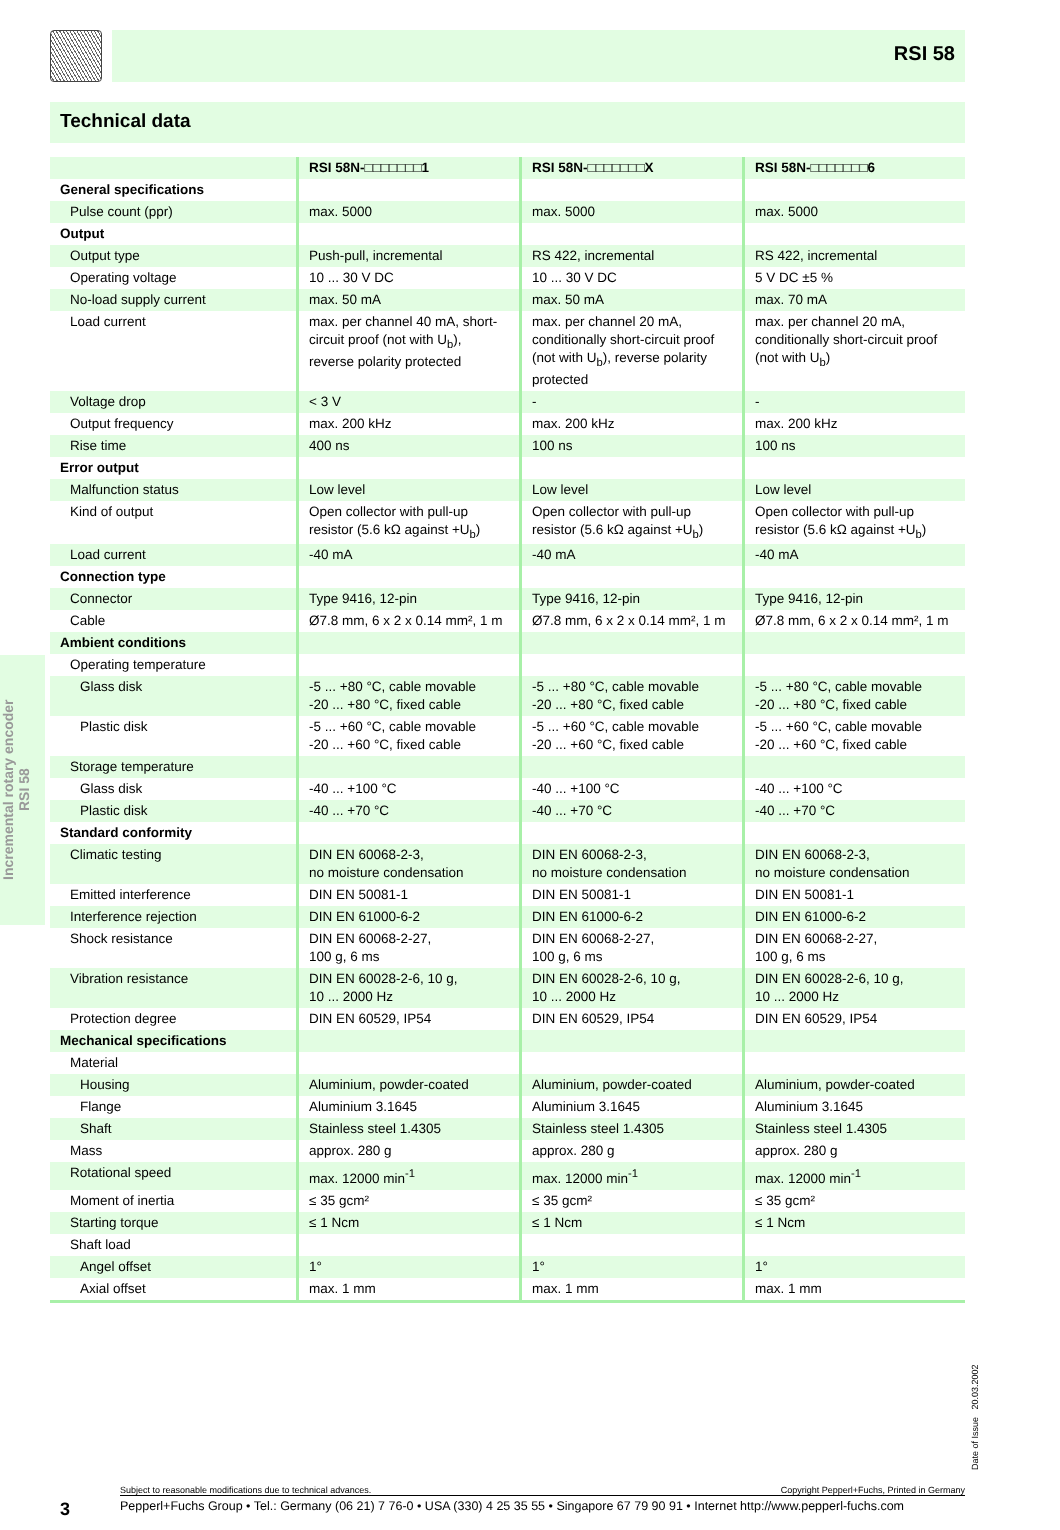RSI 58
Technical data
| | RSI 58N-□□□□□□□1 | RSI 58N-□□□□□□□X | RSI 58N-□□□□□□□6 |
| --- | --- | --- | --- |
| General specifications | | | |
| Pulse count (ppr) | max. 5000 | max. 5000 | max. 5000 |
| Output | | | |
| Output type | Push-pull, incremental | RS 422, incremental | RS 422, incremental |
| Operating voltage | 10 ... 30 V DC | 10 ... 30 V DC | 5 V DC ±5 % |
| No-load supply current | max. 50 mA | max. 50 mA | max. 70 mA |
| Load current | max. per channel 40 mA, short-circuit proof (not with U<sub>b</sub>), reverse polarity protected | max. per channel 20 mA, conditionally short-circuit proof (not with U<sub>b</sub>), reverse polarity protected | max. per channel 20 mA, conditionally short-circuit proof (not with U<sub>b</sub>) |
| Voltage drop | < 3 V | - | - |
| Output frequency | max. 200 kHz | max. 200 kHz | max. 200 kHz |
| Rise time | 400 ns | 100 ns | 100 ns |
| Error output | | | |
| Malfunction status | Low level | Low level | Low level |
| Kind of output | Open collector with pull-up resistor (5.6 kΩ against +U<sub>b</sub>) | Open collector with pull-up resistor (5.6 kΩ against +U<sub>b</sub>) | Open collector with pull-up resistor (5.6 kΩ against +U<sub>b</sub>) |
| Load current | -40 mA | -40 mA | -40 mA |
| Connection type | | | |
| Connector | Type 9416, 12-pin | Type 9416, 12-pin | Type 9416, 12-pin |
| Cable | Ø7.8 mm, 6 x 2 x 0.14 mm², 1 m | Ø7.8 mm, 6 x 2 x 0.14 mm², 1 m | Ø7.8 mm, 6 x 2 x 0.14 mm², 1 m |
| Ambient conditions | | | |
| Operating temperature | | | |
| Glass disk | -5 ... +80 °C, cable movable -20 ... +80 °C, fixed cable | -5 ... +80 °C, cable movable -20 ... +80 °C, fixed cable | -5 ... +80 °C, cable movable -20 ... +80 °C, fixed cable |
| Plastic disk | -5 ... +60 °C, cable movable -20 ... +60 °C, fixed cable | -5 ... +60 °C, cable movable -20 ... +60 °C, fixed cable | -5 ... +60 °C, cable movable -20 ... +60 °C, fixed cable |
| Storage temperature | | | |
| Glass disk | -40 ... +100 °C | -40 ... +100 °C | -40 ... +100 °C |
| Plastic disk | -40 ... +70 °C | -40 ... +70 °C | -40 ... +70 °C |
| Standard conformity | | | |
| Climatic testing | DIN EN 60068-2-3, no moisture condensation | DIN EN 60068-2-3, no moisture condensation | DIN EN 60068-2-3, no moisture condensation |
| Emitted interference | DIN EN 50081-1 | DIN EN 50081-1 | DIN EN 50081-1 |
| Interference rejection | DIN EN 61000-6-2 | DIN EN 61000-6-2 | DIN EN 61000-6-2 |
| Shock resistance | DIN EN 60068-2-27, 100 g, 6 ms | DIN EN 60068-2-27, 100 g, 6 ms | DIN EN 60068-2-27, 100 g, 6 ms |
| Vibration resistance | DIN EN 60028-2-6, 10 g, 10 ... 2000 Hz | DIN EN 60028-2-6, 10 g, 10 ... 2000 Hz | DIN EN 60028-2-6, 10 g, 10 ... 2000 Hz |
| Protection degree | DIN EN 60529, IP54 | DIN EN 60529, IP54 | DIN EN 60529, IP54 |
| Mechanical specifications | | | |
| Material | | | |
| Housing | Aluminium, powder-coated | Aluminium, powder-coated | Aluminium, powder-coated |
| Flange | Aluminium 3.1645 | Aluminium 3.1645 | Aluminium 3.1645 |
| Shaft | Stainless steel 1.4305 | Stainless steel 1.4305 | Stainless steel 1.4305 |
| Mass | approx. 280 g | approx. 280 g | approx. 280 g |
| Rotational speed | max. 12000 min<sup>-1</sup> | max. 12000 min<sup>-1</sup> | max. 12000 min<sup>-1</sup> |
| Moment of inertia | ≤ 35 gcm² | ≤ 35 gcm² | ≤ 35 gcm² |
| Starting torque | ≤ 1 Ncm | ≤ 1 Ncm | ≤ 1 Ncm |
| Shaft load | | | |
| Angel offset | 1° | 1° | 1° |
| Axial offset | max. 1 mm | max. 1 mm | max. 1 mm |
Incremental rotary encoder
RSI 58
Date of Issue 20.03.2002
Subject to reasonable modifications due to technical advances. Copyright Pepperl+Fuchs, Printed in Germany
3 Pepperl+Fuchs Group • Tel.: Germany (06 21) 7 76-0 • USA (330) 4 25 35 55 • Singapore 67 79 90 91 • Internet http://www.pepperl-fuchs.com